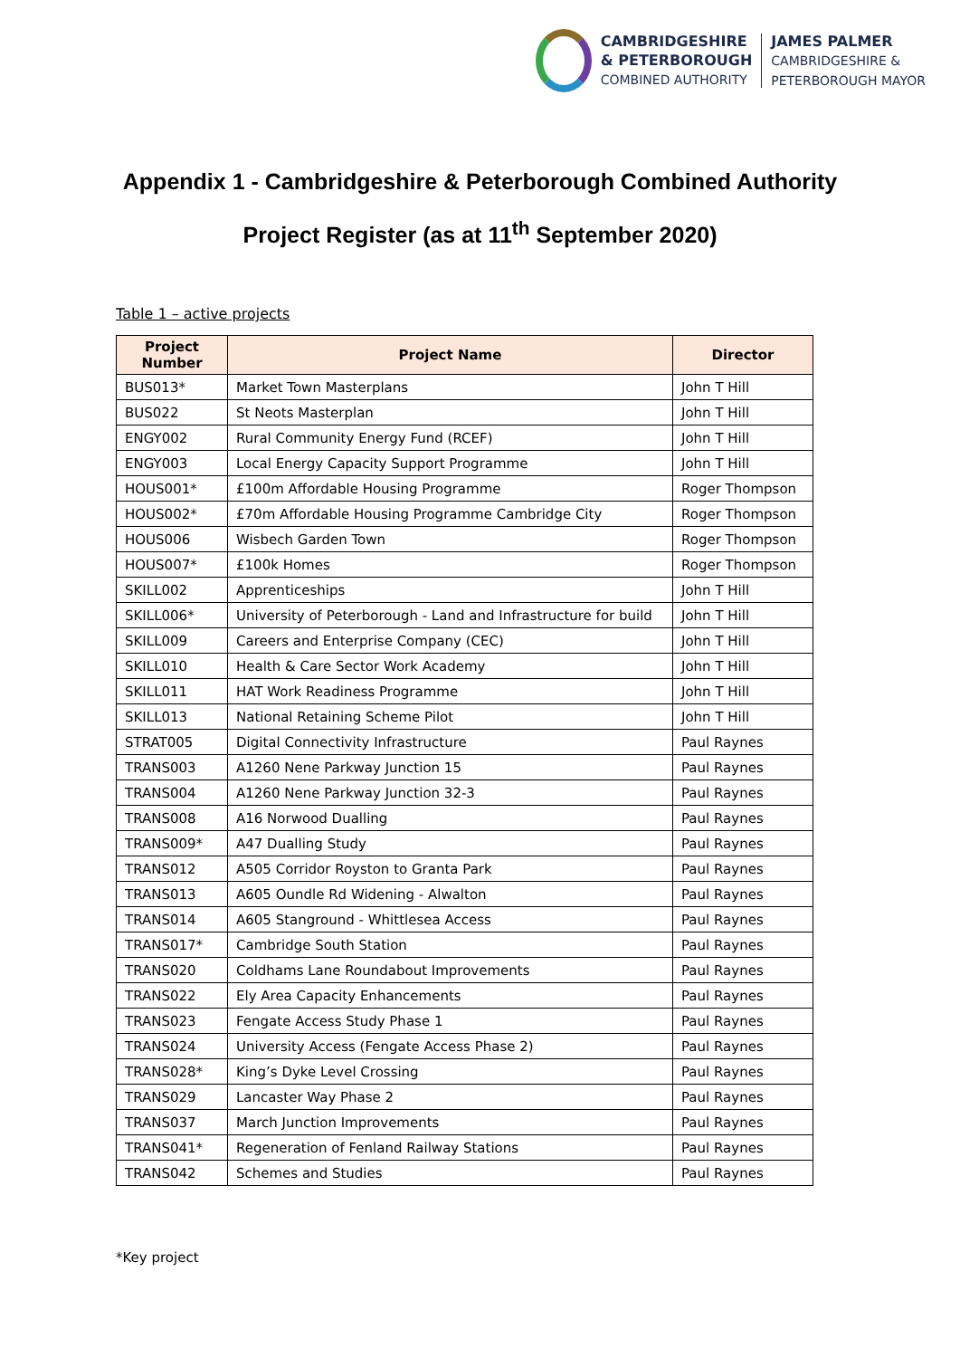CAMBRIDGESHIRE
& PETERBOROUGH
COMBINED AUTHORITY
JAMES PALMER
CAMBRIDGESHIRE &
PETERBOROUGH MAYOR
Appendix 1 - Cambridgeshire & Peterborough Combined Authority
Project Register (as at 11<sup>th</sup> September 2020)
Table 1 – active projects
| Project Number | Project Name | Director |
| --- | --- | --- |
| BUS013* | Market Town Masterplans | John T Hill |
| BUS022 | St Neots Masterplan | John T Hill |
| ENGY002 | Rural Community Energy Fund (RCEF) | John T Hill |
| ENGY003 | Local Energy Capacity Support Programme | John T Hill |
| HOUS001* | £100m Affordable Housing Programme | Roger Thompson |
| HOUS002* | £70m Affordable Housing Programme Cambridge City | Roger Thompson |
| HOUS006 | Wisbech Garden Town | Roger Thompson |
| HOUS007* | £100k Homes | Roger Thompson |
| SKILL002 | Apprenticeships | John T Hill |
| SKILL006* | University of Peterborough - Land and Infrastructure for build | John T Hill |
| SKILL009 | Careers and Enterprise Company (CEC) | John T Hill |
| SKILL010 | Health & Care Sector Work Academy | John T Hill |
| SKILL011 | HAT Work Readiness Programme | John T Hill |
| SKILL013 | National Retaining Scheme Pilot | John T Hill |
| STRAT005 | Digital Connectivity Infrastructure | Paul Raynes |
| TRANS003 | A1260 Nene Parkway Junction 15 | Paul Raynes |
| TRANS004 | A1260 Nene Parkway Junction 32-3 | Paul Raynes |
| TRANS008 | A16 Norwood Dualling | Paul Raynes |
| TRANS009* | A47 Dualling Study | Paul Raynes |
| TRANS012 | A505 Corridor Royston to Granta Park | Paul Raynes |
| TRANS013 | A605 Oundle Rd Widening - Alwalton | Paul Raynes |
| TRANS014 | A605 Stanground - Whittlesea Access | Paul Raynes |
| TRANS017* | Cambridge South Station | Paul Raynes |
| TRANS020 | Coldhams Lane Roundabout Improvements | Paul Raynes |
| TRANS022 | Ely Area Capacity Enhancements | Paul Raynes |
| TRANS023 | Fengate Access Study Phase 1 | Paul Raynes |
| TRANS024 | University Access (Fengate Access Phase 2) | Paul Raynes |
| TRANS028* | King’s Dyke Level Crossing | Paul Raynes |
| TRANS029 | Lancaster Way Phase 2 | Paul Raynes |
| TRANS037 | March Junction Improvements | Paul Raynes |
| TRANS041* | Regeneration of Fenland Railway Stations | Paul Raynes |
| TRANS042 | Schemes and Studies | Paul Raynes |
*Key project